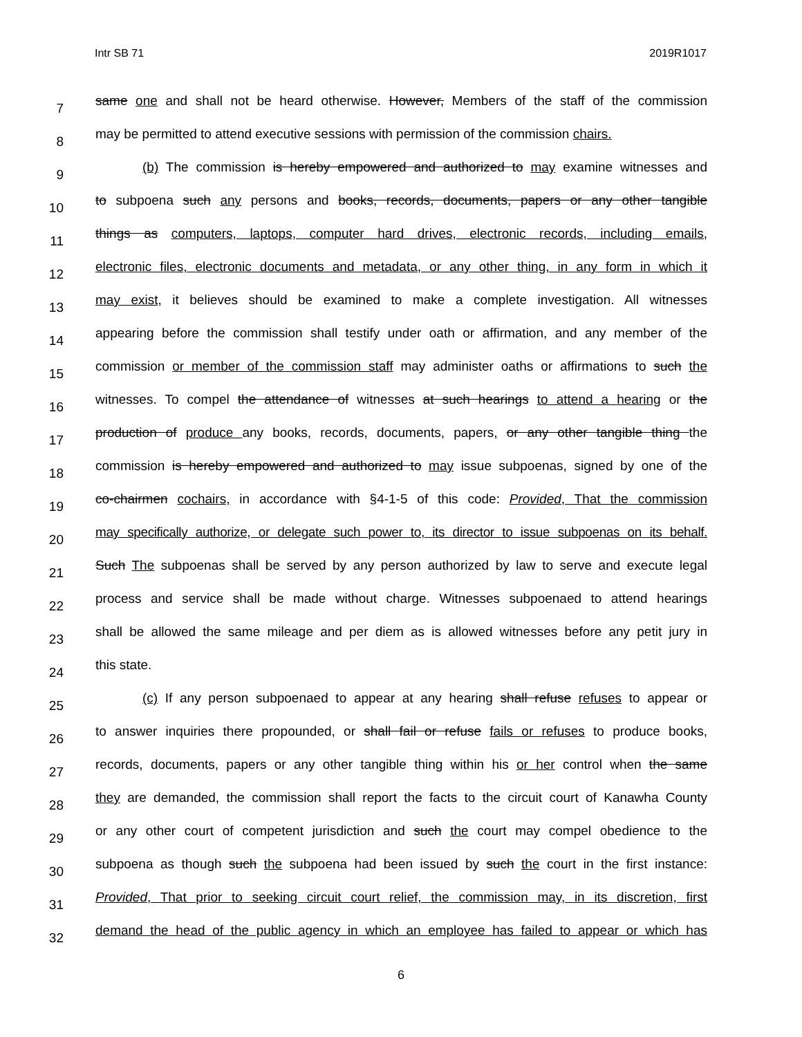Intr SB 71 2019R1017
7
same one and shall not be heard otherwise. However, Members of the staff of the commission
8
may be permitted to attend executive sessions with permission of the commission chairs.
9
(b) The commission is hereby empowered and authorized to may examine witnesses and
10
to subpoena such any persons and books, records, documents, papers or any other tangible
11
things as computers, laptops, computer hard drives, electronic records, including emails,
12
electronic files, electronic documents and metadata, or any other thing, in any form in which it
13
may exist, it believes should be examined to make a complete investigation. All witnesses
14
appearing before the commission shall testify under oath or affirmation, and any member of the
15
commission or member of the commission staff may administer oaths or affirmations to such the
16
witnesses. To compel the attendance of witnesses at such hearings to attend a hearing or the
17
production of produce any books, records, documents, papers, or any other tangible thing the
18
commission is hereby empowered and authorized to may issue subpoenas, signed by one of the
19
co-chairmen cochairs, in accordance with §4-1-5 of this code: Provided, That the commission
20
may specifically authorize, or delegate such power to, its director to issue subpoenas on its behalf.
21
Such The subpoenas shall be served by any person authorized by law to serve and execute legal
22
process and service shall be made without charge. Witnesses subpoenaed to attend hearings
23
shall be allowed the same mileage and per diem as is allowed witnesses before any petit jury in
24
this state.
25
(c) If any person subpoenaed to appear at any hearing shall refuse refuses to appear or
26
to answer inquiries there propounded, or shall fail or refuse fails or refuses to produce books,
27
records, documents, papers or any other tangible thing within his or her control when the same
28
they are demanded, the commission shall report the facts to the circuit court of Kanawha County
29
or any other court of competent jurisdiction and such the court may compel obedience to the
30
subpoena as though such the subpoena had been issued by such the court in the first instance:
31
Provided, That prior to seeking circuit court relief, the commission may, in its discretion, first
32
demand the head of the public agency in which an employee has failed to appear or which has
6